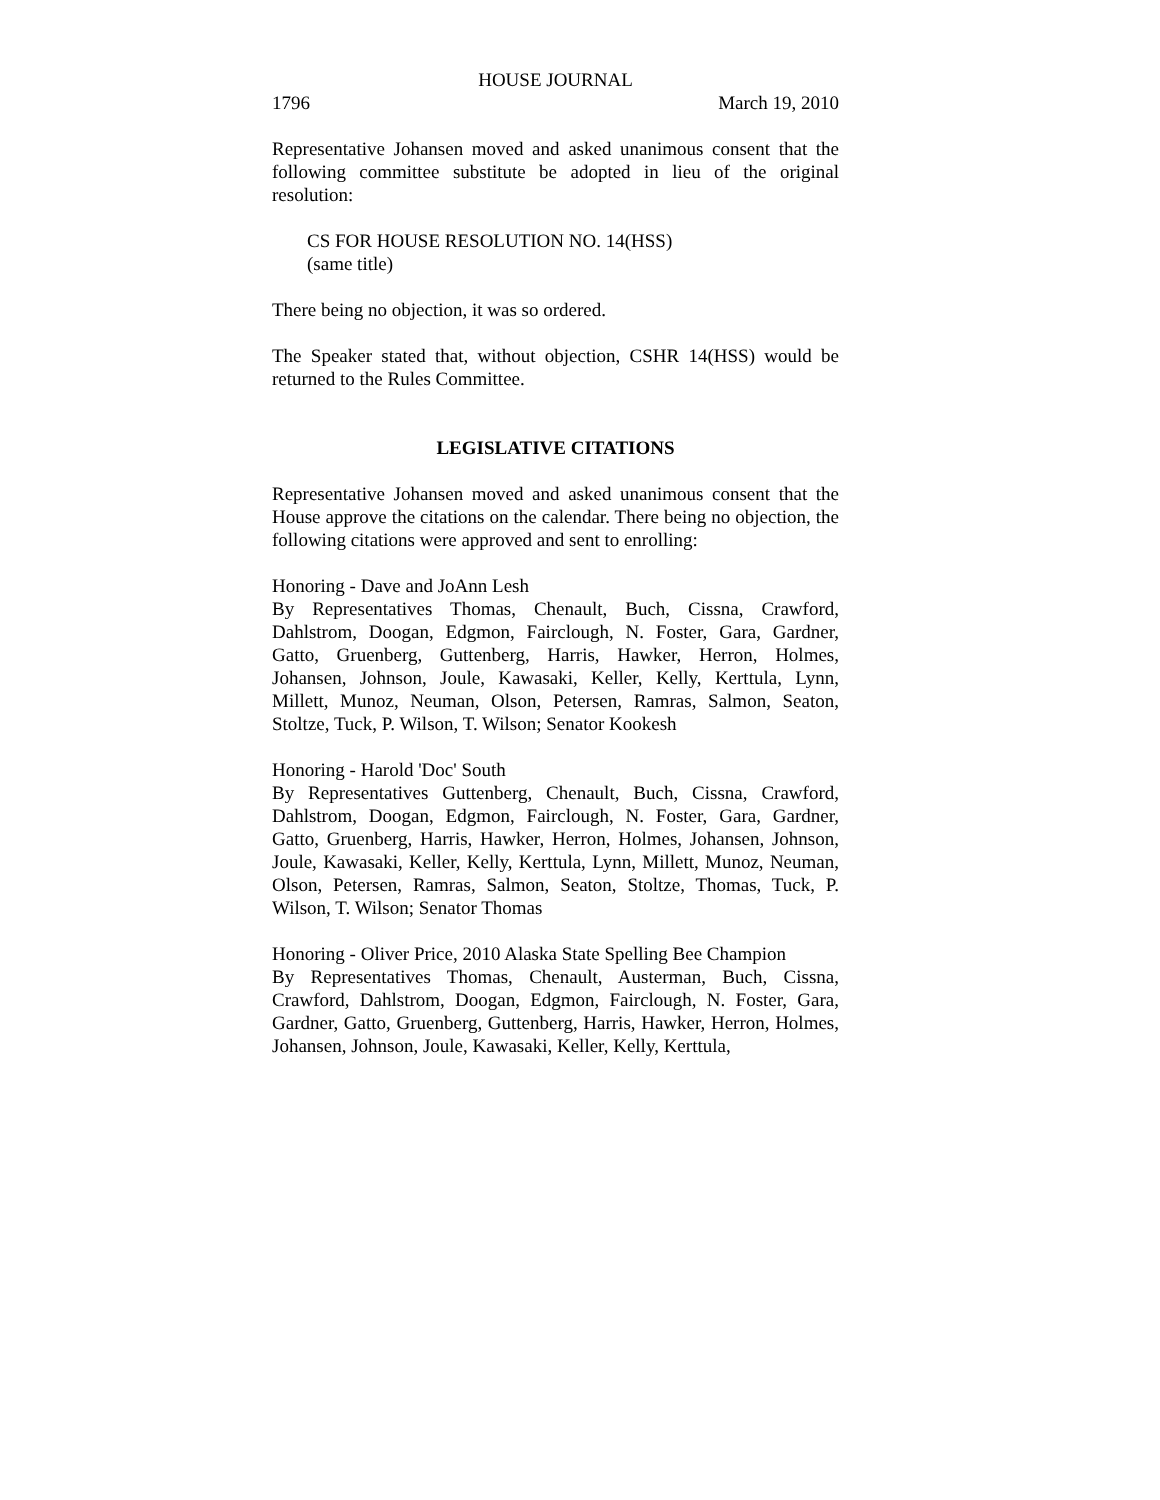HOUSE JOURNAL
1796 March 19, 2010
Representative Johansen moved and asked unanimous consent that the following committee substitute be adopted in lieu of the original resolution:
CS FOR HOUSE RESOLUTION NO. 14(HSS)
(same title)
There being no objection, it was so ordered.
The Speaker stated that, without objection, CSHR 14(HSS) would be returned to the Rules Committee.
LEGISLATIVE CITATIONS
Representative Johansen moved and asked unanimous consent that the House approve the citations on the calendar. There being no objection, the following citations were approved and sent to enrolling:
Honoring - Dave and JoAnn Lesh
By Representatives Thomas, Chenault, Buch, Cissna, Crawford, Dahlstrom, Doogan, Edgmon, Fairclough, N. Foster, Gara, Gardner, Gatto, Gruenberg, Guttenberg, Harris, Hawker, Herron, Holmes, Johansen, Johnson, Joule, Kawasaki, Keller, Kelly, Kerttula, Lynn, Millett, Munoz, Neuman, Olson, Petersen, Ramras, Salmon, Seaton, Stoltze, Tuck, P. Wilson, T. Wilson; Senator Kookesh
Honoring - Harold 'Doc' South
By Representatives Guttenberg, Chenault, Buch, Cissna, Crawford, Dahlstrom, Doogan, Edgmon, Fairclough, N. Foster, Gara, Gardner, Gatto, Gruenberg, Harris, Hawker, Herron, Holmes, Johansen, Johnson, Joule, Kawasaki, Keller, Kelly, Kerttula, Lynn, Millett, Munoz, Neuman, Olson, Petersen, Ramras, Salmon, Seaton, Stoltze, Thomas, Tuck, P. Wilson, T. Wilson; Senator Thomas
Honoring - Oliver Price, 2010 Alaska State Spelling Bee Champion
By Representatives Thomas, Chenault, Austerman, Buch, Cissna, Crawford, Dahlstrom, Doogan, Edgmon, Fairclough, N. Foster, Gara, Gardner, Gatto, Gruenberg, Guttenberg, Harris, Hawker, Herron, Holmes, Johansen, Johnson, Joule, Kawasaki, Keller, Kelly, Kerttula,